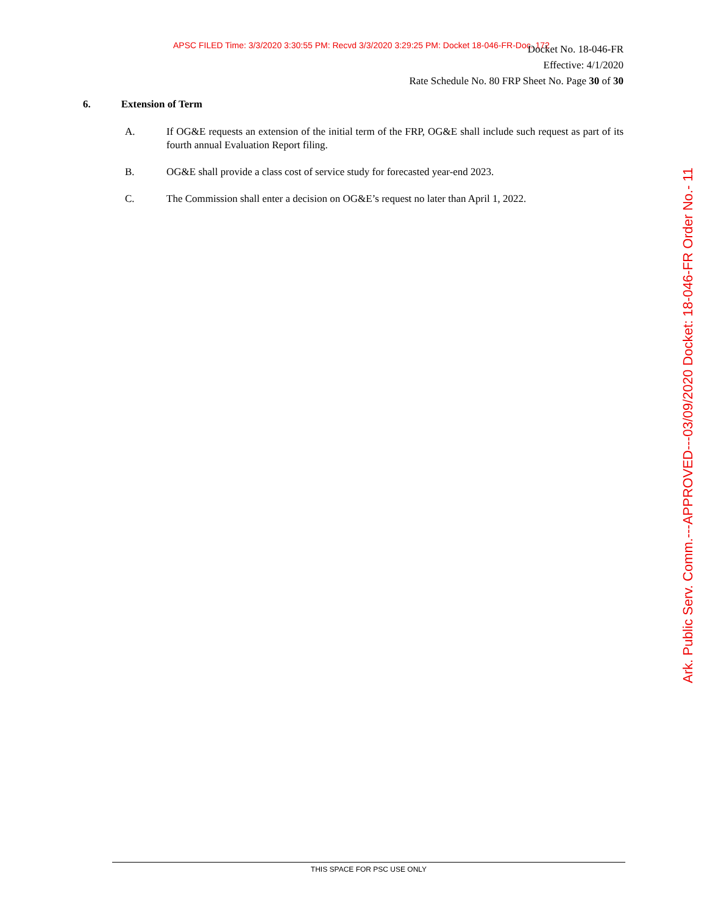APSC FILED Time: 3/3/2020 3:30:55 PM: Recvd 3/3/2020 3:29:25 PM: Docket 18-046-FR-Doc. 172
Docket No. 18-046-FR
Effective: 4/1/2020
Rate Schedule No. 80 FRP Sheet No. Page 30 of 30
6. Extension of Term
A. If OG&E requests an extension of the initial term of the FRP, OG&E shall include such request as part of its fourth annual Evaluation Report filing.
B. OG&E shall provide a class cost of service study for forecasted year-end 2023.
C. The Commission shall enter a decision on OG&E’s request no later than April 1, 2022.
THIS SPACE FOR PSC USE ONLY
Ark. Public Serv. Comm.---APPROVED---03/09/2020 Docket: 18-046-FR Order No.- 11